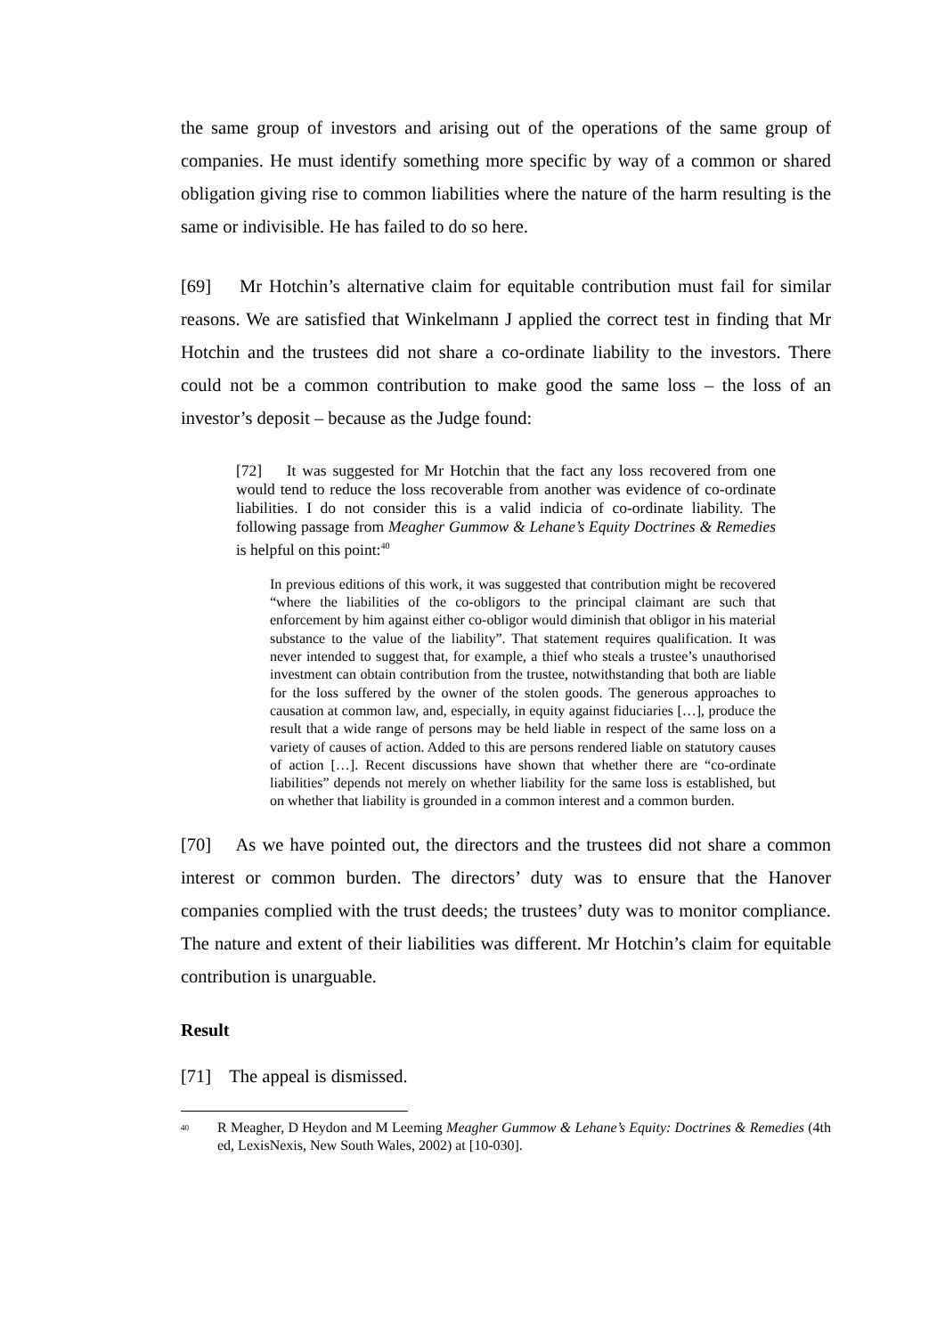the same group of investors and arising out of the operations of the same group of companies. He must identify something more specific by way of a common or shared obligation giving rise to common liabilities where the nature of the harm resulting is the same or indivisible. He has failed to do so here.
[69] Mr Hotchin’s alternative claim for equitable contribution must fail for similar reasons. We are satisfied that Winkelmann J applied the correct test in finding that Mr Hotchin and the trustees did not share a co-ordinate liability to the investors. There could not be a common contribution to make good the same loss – the loss of an investor’s deposit – because as the Judge found:
[72] It was suggested for Mr Hotchin that the fact any loss recovered from one would tend to reduce the loss recoverable from another was evidence of co-ordinate liabilities. I do not consider this is a valid indicia of co-ordinate liability. The following passage from Meagher Gummow & Lehane’s Equity Doctrines & Remedies is helpful on this point:<sup>40</sup>
In previous editions of this work, it was suggested that contribution might be recovered “where the liabilities of the co-obligors to the principal claimant are such that enforcement by him against either co-obligor would diminish that obligor in his material substance to the value of the liability”. That statement requires qualification. It was never intended to suggest that, for example, a thief who steals a trustee’s unauthorised investment can obtain contribution from the trustee, notwithstanding that both are liable for the loss suffered by the owner of the stolen goods. The generous approaches to causation at common law, and, especially, in equity against fiduciaries […], produce the result that a wide range of persons may be held liable in respect of the same loss on a variety of causes of action. Added to this are persons rendered liable on statutory causes of action […]. Recent discussions have shown that whether there are “co-ordinate liabilities” depends not merely on whether liability for the same loss is established, but on whether that liability is grounded in a common interest and a common burden.
[70] As we have pointed out, the directors and the trustees did not share a common interest or common burden. The directors’ duty was to ensure that the Hanover companies complied with the trust deeds; the trustees’ duty was to monitor compliance. The nature and extent of their liabilities was different. Mr Hotchin’s claim for equitable contribution is unarguable.
Result
[71] The appeal is dismissed.
<sup>40</sup>
R Meagher, D Heydon and M Leeming Meagher Gummow & Lehane’s Equity: Doctrines & Remedies (4th ed, LexisNexis, New South Wales, 2002) at [10-030].